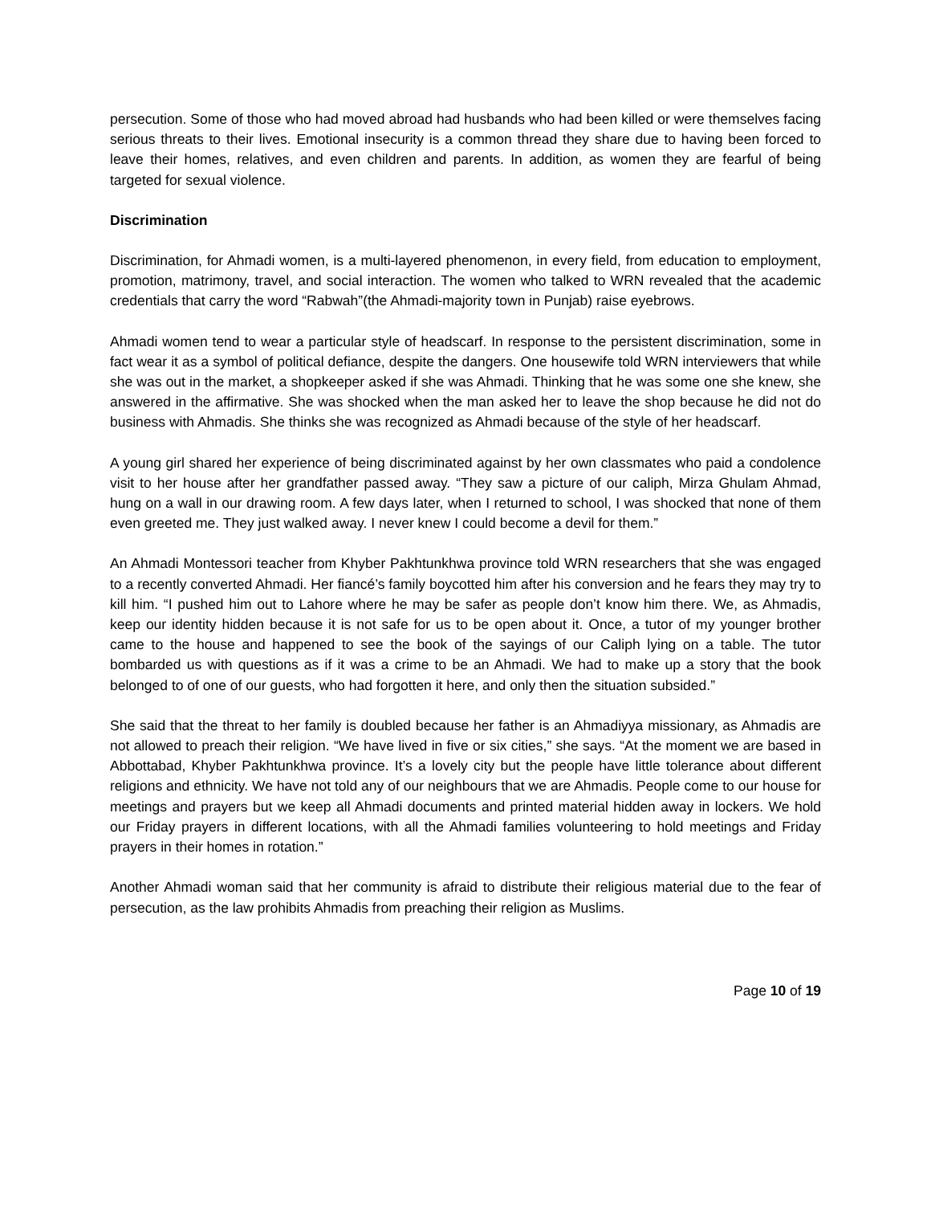persecution. Some of those who had moved abroad had husbands who had been killed or were themselves facing serious threats to their lives. Emotional insecurity is a common thread they share due to having been forced to leave their homes, relatives, and even children and parents. In addition, as women they are fearful of being targeted for sexual violence.
Discrimination
Discrimination, for Ahmadi women, is a multi-layered phenomenon, in every field, from education to employment, promotion, matrimony, travel, and social interaction. The women who talked to WRN revealed that the academic credentials that carry the word “Rabwah”(the Ahmadi-majority town in Punjab) raise eyebrows.
Ahmadi women tend to wear a particular style of headscarf. In response to the persistent discrimination, some in fact wear it as a symbol of political defiance, despite the dangers. One housewife told WRN interviewers that while she was out in the market, a shopkeeper asked if she was Ahmadi. Thinking that he was some one she knew, she answered in the affirmative. She was shocked when the man asked her to leave the shop because he did not do business with Ahmadis. She thinks she was recognized as Ahmadi because of the style of her headscarf.
A young girl shared her experience of being discriminated against by her own classmates who paid a condolence visit to her house after her grandfather passed away. “They saw a picture of our caliph, Mirza Ghulam Ahmad, hung on a wall in our drawing room. A few days later, when I returned to school, I was shocked that none of them even greeted me. They just walked away. I never knew I could become a devil for them.”
An Ahmadi Montessori teacher from Khyber Pakhtunkhwa province told WRN researchers that she was engaged to a recently converted Ahmadi. Her fiancé’s family boycotted him after his conversion and he fears they may try to kill him. “I pushed him out to Lahore where he may be safer as people don’t know him there. We, as Ahmadis, keep our identity hidden because it is not safe for us to be open about it. Once, a tutor of my younger brother came to the house and happened to see the book of the sayings of our Caliph lying on a table. The tutor bombarded us with questions as if it was a crime to be an Ahmadi. We had to make up a story that the book belonged to of one of our guests, who had forgotten it here, and only then the situation subsided.”
She said that the threat to her family is doubled because her father is an Ahmadiyya missionary, as Ahmadis are not allowed to preach their religion. “We have lived in five or six cities,” she says. “At the moment we are based in Abbottabad, Khyber Pakhtunkhwa province. It’s a lovely city but the people have little tolerance about different religions and ethnicity. We have not told any of our neighbours that we are Ahmadis. People come to our house for meetings and prayers but we keep all Ahmadi documents and printed material hidden away in lockers. We hold our Friday prayers in different locations, with all the Ahmadi families volunteering to hold meetings and Friday prayers in their homes in rotation.”
Another Ahmadi woman said that her community is afraid to distribute their religious material due to the fear of persecution, as the law prohibits Ahmadis from preaching their religion as Muslims.
Page 10 of 19